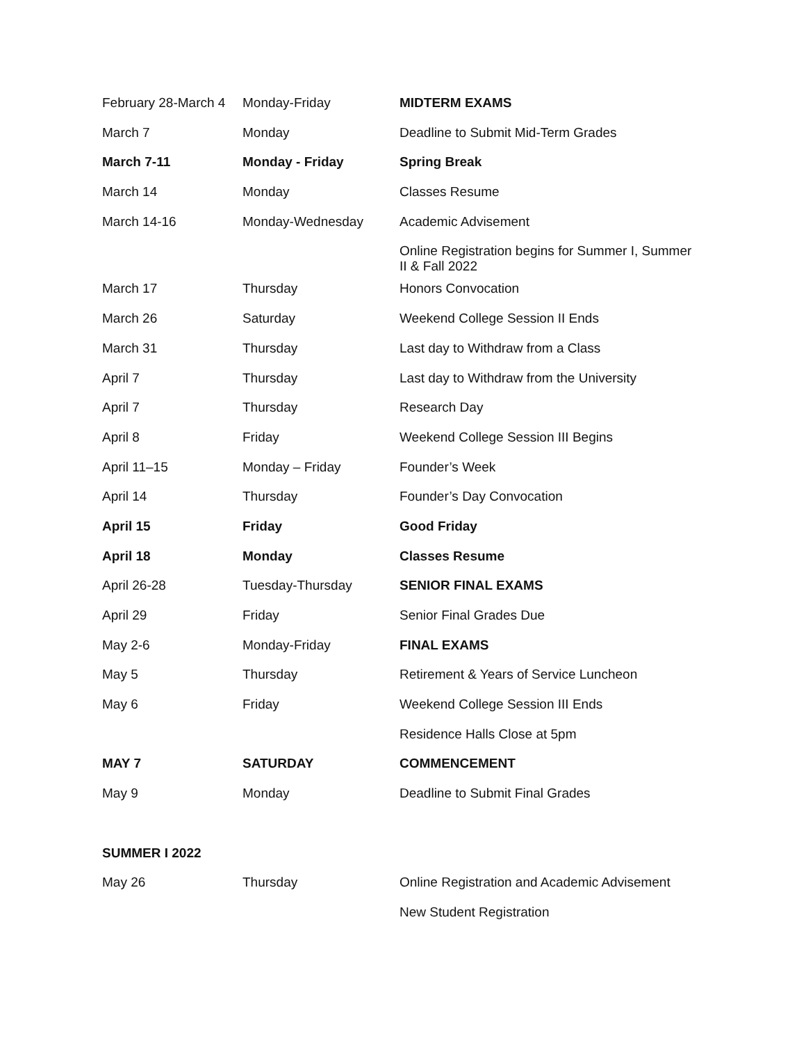| February 28-March 4 | Monday-Friday | MIDTERM EXAMS |
| March 7 | Monday | Deadline to Submit Mid-Term Grades |
| March 7-11 | Monday - Friday | Spring Break |
| March 14 | Monday | Classes Resume |
| March 14-16 | Monday-Wednesday | Academic Advisement |
| | | Online Registration begins for Summer I, Summer II & Fall 2022 |
| March 17 | Thursday | Honors Convocation |
| March 26 | Saturday | Weekend College Session II Ends |
| March 31 | Thursday | Last day to Withdraw from a Class |
| April 7 | Thursday | Last day to Withdraw from the University |
| April 7 | Thursday | Research Day |
| April 8 | Friday | Weekend College Session III Begins |
| April 11–15 | Monday – Friday | Founder’s Week |
| April 14 | Thursday | Founder’s Day Convocation |
| April 15 | Friday | Good Friday |
| April 18 | Monday | Classes Resume |
| April 26-28 | Tuesday-Thursday | SENIOR FINAL EXAMS |
| April 29 | Friday | Senior Final Grades Due |
| May 2-6 | Monday-Friday | FINAL EXAMS |
| May 5 | Thursday | Retirement & Years of Service Luncheon |
| May 6 | Friday | Weekend College Session III Ends |
| | | Residence Halls Close at 5pm |
| MAY 7 | SATURDAY | COMMENCEMENT |
| May 9 | Monday | Deadline to Submit Final Grades |
| SUMMER I 2022 | | |
| May 26 | Thursday | Online Registration and Academic Advisement |
| | | New Student Registration |